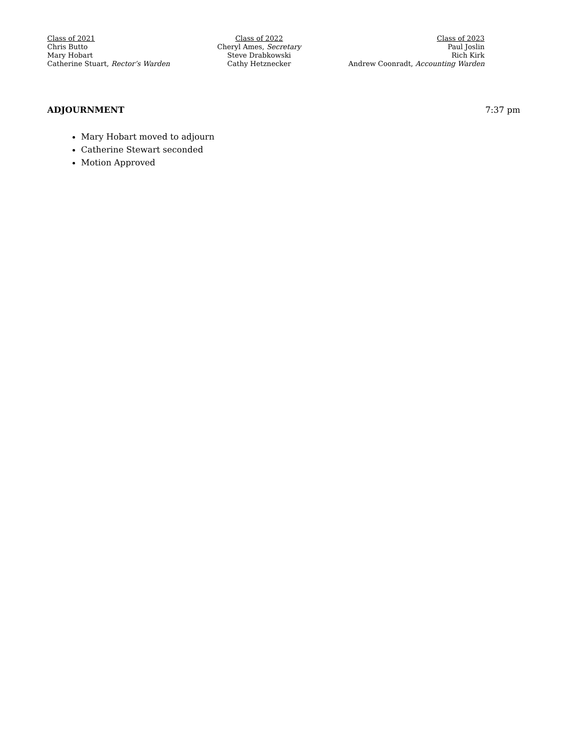Class of 2021
Chris Butto
Mary Hobart
Catherine Stuart, Rector’s Warden
Class of 2022
Cheryl Ames, Secretary
Steve Drabkowski
Cathy Hetznecker
Class of 2023
Paul Joslin
Rich Kirk
Andrew Coonradt, Accounting Warden
ADJOURNMENT 7:37 pm
Mary Hobart moved to adjourn
Catherine Stewart seconded
Motion Approved